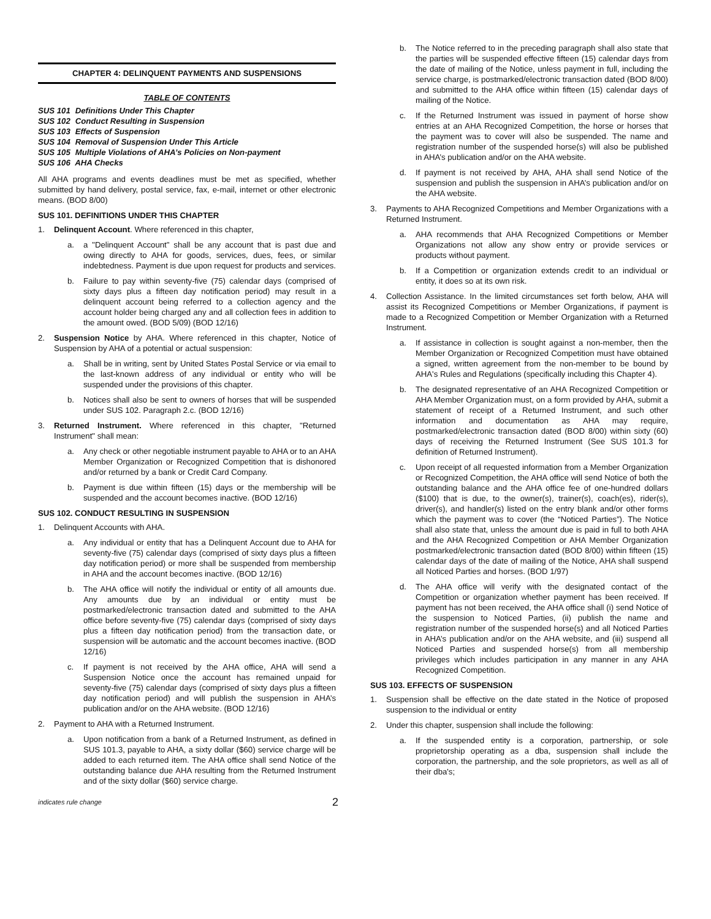CHAPTER 4: DELINQUENT PAYMENTS AND SUSPENSIONS
TABLE OF CONTENTS
SUS 101 Definitions Under This Chapter
SUS 102 Conduct Resulting in Suspension
SUS 103 Effects of Suspension
SUS 104 Removal of Suspension Under This Article
SUS 105 Multiple Violations of AHA’s Policies on Non-payment
SUS 106 AHA Checks
All AHA programs and events deadlines must be met as specified, whether submitted by hand delivery, postal service, fax, e-mail, internet or other electronic means. (BOD 8/00)
SUS 101. DEFINITIONS UNDER THIS CHAPTER
1. Delinquent Account. Where referenced in this chapter,
a. a "Delinquent Account" shall be any account that is past due and owing directly to AHA for goods, services, dues, fees, or similar indebtedness. Payment is due upon request for products and services.
b. Failure to pay within seventy-five (75) calendar days (comprised of sixty days plus a fifteen day notification period) may result in a delinquent account being referred to a collection agency and the account holder being charged any and all collection fees in addition to the amount owed. (BOD 5/09) (BOD 12/16)
2. Suspension Notice by AHA. Where referenced in this chapter, Notice of Suspension by AHA of a potential or actual suspension:
a. Shall be in writing, sent by United States Postal Service or via email to the last-known address of any individual or entity who will be suspended under the provisions of this chapter.
b. Notices shall also be sent to owners of horses that will be suspended under SUS 102. Paragraph 2.c. (BOD 12/16)
3. Returned Instrument. Where referenced in this chapter, "Returned Instrument" shall mean:
a. Any check or other negotiable instrument payable to AHA or to an AHA Member Organization or Recognized Competition that is dishonored and/or returned by a bank or Credit Card Company.
b. Payment is due within fifteen (15) days or the membership will be suspended and the account becomes inactive. (BOD 12/16)
SUS 102. CONDUCT RESULTING IN SUSPENSION
1. Delinquent Accounts with AHA.
a. Any individual or entity that has a Delinquent Account due to AHA for seventy-five (75) calendar days (comprised of sixty days plus a fifteen day notification period) or more shall be suspended from membership in AHA and the account becomes inactive. (BOD 12/16)
b. The AHA office will notify the individual or entity of all amounts due. Any amounts due by an individual or entity must be postmarked/electronic transaction dated and submitted to the AHA office before seventy-five (75) calendar days (comprised of sixty days plus a fifteen day notification period) from the transaction date, or suspension will be automatic and the account becomes inactive. (BOD 12/16)
c. If payment is not received by the AHA office, AHA will send a Suspension Notice once the account has remained unpaid for seventy-five (75) calendar days (comprised of sixty days plus a fifteen day notification period) and will publish the suspension in AHA’s publication and/or on the AHA website. (BOD 12/16)
2. Payment to AHA with a Returned Instrument.
a. Upon notification from a bank of a Returned Instrument, as defined in SUS 101.3, payable to AHA, a sixty dollar ($60) service charge will be added to each returned item. The AHA office shall send Notice of the outstanding balance due AHA resulting from the Returned Instrument and of the sixty dollar ($60) service charge.
b. The Notice referred to in the preceding paragraph shall also state that the parties will be suspended effective fifteen (15) calendar days from the date of mailing of the Notice, unless payment in full, including the service charge, is postmarked/electronic transaction dated (BOD 8/00) and submitted to the AHA office within fifteen (15) calendar days of mailing of the Notice.
c. If the Returned Instrument was issued in payment of horse show entries at an AHA Recognized Competition, the horse or horses that the payment was to cover will also be suspended. The name and registration number of the suspended horse(s) will also be published in AHA’s publication and/or on the AHA website.
d. If payment is not received by AHA, AHA shall send Notice of the suspension and publish the suspension in AHA’s publication and/or on the AHA website.
3. Payments to AHA Recognized Competitions and Member Organizations with a Returned Instrument.
a. AHA recommends that AHA Recognized Competitions or Member Organizations not allow any show entry or provide services or products without payment.
b. If a Competition or organization extends credit to an individual or entity, it does so at its own risk.
4. Collection Assistance. In the limited circumstances set forth below, AHA will assist its Recognized Competitions or Member Organizations, if payment is made to a Recognized Competition or Member Organization with a Returned Instrument.
a. If assistance in collection is sought against a non-member, then the Member Organization or Recognized Competition must have obtained a signed, written agreement from the non-member to be bound by AHA's Rules and Regulations (specifically including this Chapter 4).
b. The designated representative of an AHA Recognized Competition or AHA Member Organization must, on a form provided by AHA, submit a statement of receipt of a Returned Instrument, and such other information and documentation as AHA may require, postmarked/electronic transaction dated (BOD 8/00) within sixty (60) days of receiving the Returned Instrument (See SUS 101.3 for definition of Returned Instrument).
c. Upon receipt of all requested information from a Member Organization or Recognized Competition, the AHA office will send Notice of both the outstanding balance and the AHA office fee of one-hundred dollars ($100) that is due, to the owner(s), trainer(s), coach(es), rider(s), driver(s), and handler(s) listed on the entry blank and/or other forms which the payment was to cover (the “Noticed Parties”). The Notice shall also state that, unless the amount due is paid in full to both AHA and the AHA Recognized Competition or AHA Member Organization postmarked/electronic transaction dated (BOD 8/00) within fifteen (15) calendar days of the date of mailing of the Notice, AHA shall suspend all Noticed Parties and horses. (BOD 1/97)
d. The AHA office will verify with the designated contact of the Competition or organization whether payment has been received. If payment has not been received, the AHA office shall (i) send Notice of the suspension to Noticed Parties, (ii) publish the name and registration number of the suspended horse(s) and all Noticed Parties in AHA’s publication and/or on the AHA website, and (iii) suspend all Noticed Parties and suspended horse(s) from all membership privileges which includes participation in any manner in any AHA Recognized Competition.
SUS 103. EFFECTS OF SUSPENSION
1. Suspension shall be effective on the date stated in the Notice of proposed suspension to the individual or entity
2. Under this chapter, suspension shall include the following:
a. If the suspended entity is a corporation, partnership, or sole proprietorship operating as a dba, suspension shall include the corporation, the partnership, and the sole proprietors, as well as all of their dba's;
indicates rule change 2